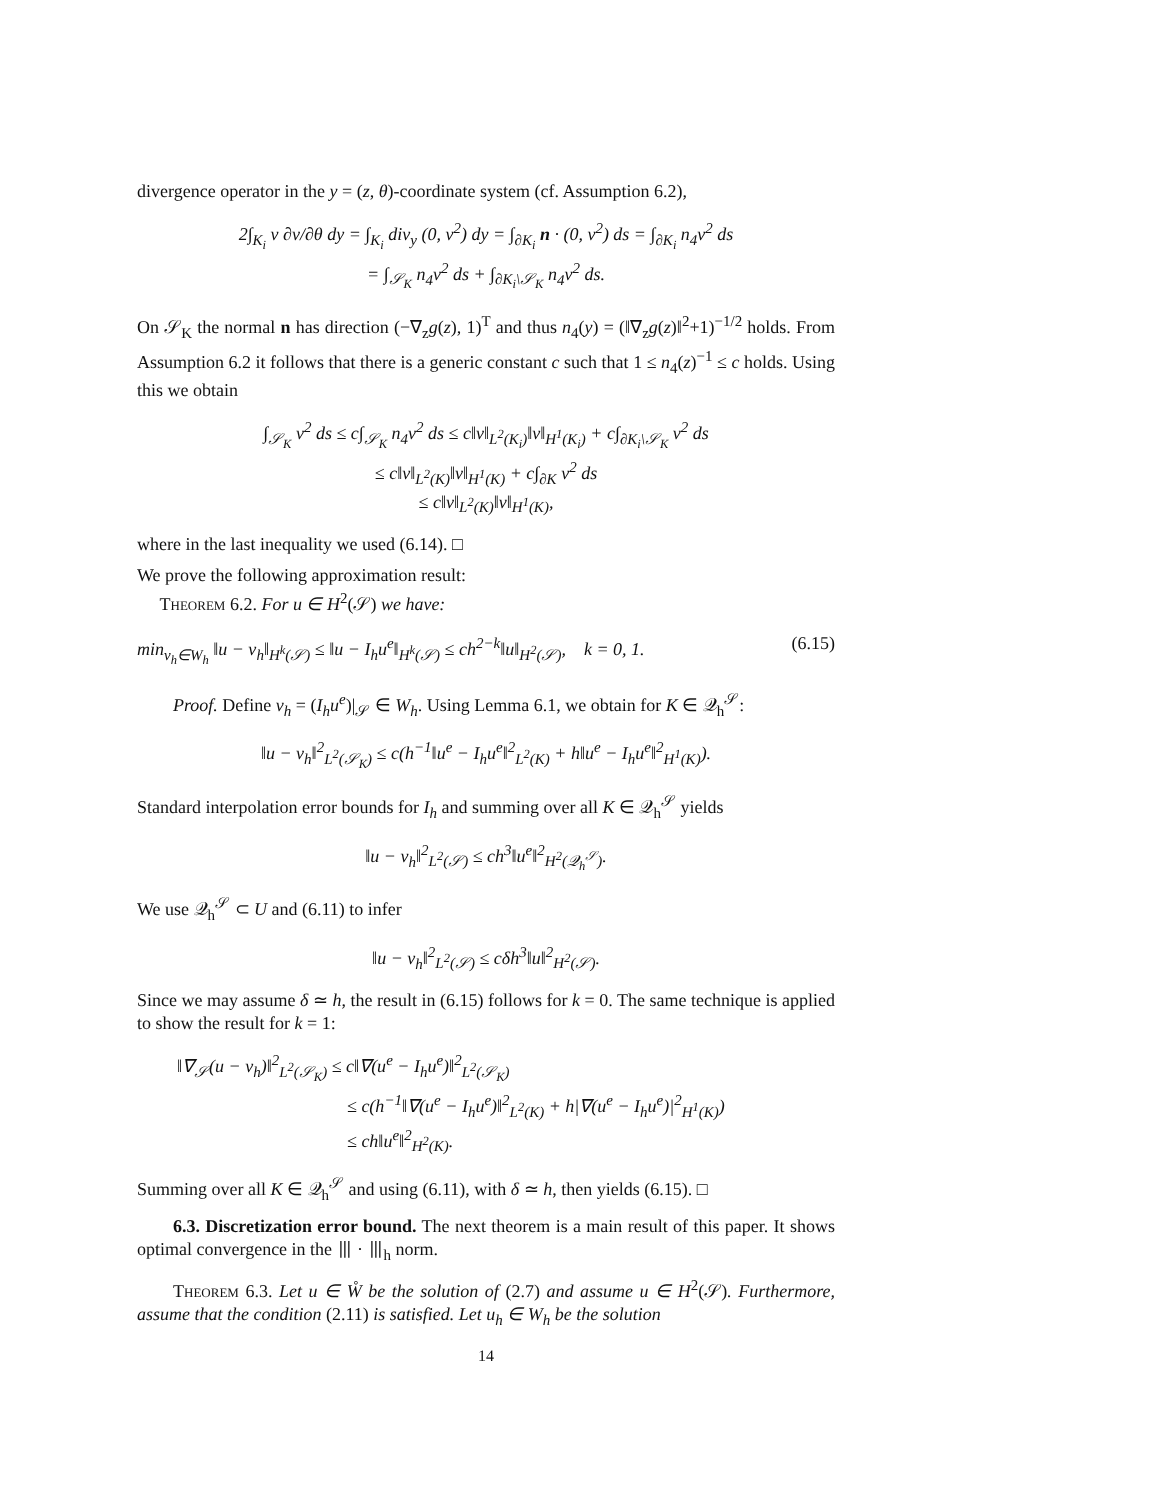divergence operator in the y = (z, θ)-coordinate system (cf. Assumption 6.2),
2∫<sub>K<sub>i</sub></sub> v ∂v/∂θ dy = ∫<sub>K<sub>i</sub></sub> div<sub>y</sub> (0, v<sup>2</sup>) dy = ∫<sub>∂K<sub>i</sub></sub> n · (0, v<sup>2</sup>) ds = ∫<sub>∂K<sub>i</sub></sub> n<sub>4</sub>v<sup>2</sup> ds
= ∫<sub>𝒮<sub>K</sub></sub> n<sub>4</sub>v<sup>2</sup> ds + ∫<sub>∂K<sub>i</sub>\𝒮<sub>K</sub></sub> n<sub>4</sub>v<sup>2</sup> ds.
On 𝒮<sub>K</sub> the normal n has direction (−∇<sub>z</sub>g(z), 1)<sup>T</sup> and thus n<sub>4</sub>(y) = (‖∇<sub>z</sub>g(z)‖<sup>2</sup>+1)<sup>−1/2</sup> holds. From Assumption 6.2 it follows that there is a generic constant c such that 1 ≤ n<sub>4</sub>(z)<sup>−1</sup> ≤ c holds. Using this we obtain
∫<sub>𝒮<sub>K</sub></sub> v<sup>2</sup> ds ≤ c∫<sub>𝒮<sub>K</sub></sub> n<sub>4</sub>v<sup>2</sup> ds ≤ c‖v‖<sub>L<sup>2</sup>(K<sub>i</sub>)</sub>‖v‖<sub>H<sup>1</sup>(K<sub>i</sub>)</sub> + c∫<sub>∂K<sub>i</sub>\𝒮<sub>K</sub></sub> v<sup>2</sup> ds
≤ c‖v‖<sub>L<sup>2</sup>(K)</sub>‖v‖<sub>H<sup>1</sup>(K)</sub> + c∫<sub>∂K</sub> v<sup>2</sup> ds
≤ c‖v‖<sub>L<sup>2</sup>(K)</sub>‖v‖<sub>H<sup>1</sup>(K)</sub>,
where in the last inequality we used (6.14). □
We prove the following approximation result:
Theorem 6.2. For u ∈ H<sup>2</sup>(𝒮) we have:
min<sub>v<sub>h</sub>∈W<sub>h</sub></sub> ‖u − v<sub>h</sub>‖<sub>H<sup>k</sup>(𝒮)</sub> ≤ ‖u − I<sub>h</sub>u<sup>e</sup>‖<sub>H<sup>k</sup>(𝒮)</sub> ≤ ch<sup>2−k</sup>‖u‖<sub>H<sup>2</sup>(𝒮)</sub>, k = 0, 1. (6.15)
Proof. Define v<sub>h</sub> = (I<sub>h</sub>u<sup>e</sup>)|<sub>𝒮</sub> ∈ W<sub>h</sub>. Using Lemma 6.1, we obtain for K ∈ 𝒬<sub>h</sub><sup>𝒮</sup>:
‖u − v<sub>h</sub>‖<sup>2</sup><sub>L<sup>2</sup>(𝒮<sub>K</sub>)</sub> ≤ c(h<sup>−1</sup>‖u<sup>e</sup> − I<sub>h</sub>u<sup>e</sup>‖<sup>2</sup><sub>L<sup>2</sup>(K)</sub> + h‖u<sup>e</sup> − I<sub>h</sub>u<sup>e</sup>‖<sup>2</sup><sub>H<sup>1</sup>(K)</sub>).
Standard interpolation error bounds for I<sub>h</sub> and summing over all K ∈ 𝒬<sub>h</sub><sup>𝒮</sup> yields
‖u − v<sub>h</sub>‖<sup>2</sup><sub>L<sup>2</sup>(𝒮)</sub> ≤ ch<sup>3</sup>‖u<sup>e</sup>‖<sup>2</sup><sub>H<sup>2</sup>(𝒬<sub>h</sub><sup>𝒮</sup>)</sub>.
We use 𝒬<sub>h</sub><sup>𝒮</sup> ⊂ U and (6.11) to infer
‖u − v<sub>h</sub>‖<sup>2</sup><sub>L<sup>2</sup>(𝒮)</sub> ≤ cδh<sup>3</sup>‖u‖<sup>2</sup><sub>H<sup>2</sup>(𝒮)</sub>.
Since we may assume δ ≃ h, the result in (6.15) follows for k = 0. The same technique is applied to show the result for k = 1:
‖∇<sub>𝒮</sub>(u − v<sub>h</sub>)‖<sup>2</sup><sub>L<sup>2</sup>(𝒮<sub>K</sub>)</sub> ≤ c‖∇(u<sup>e</sup> − I<sub>h</sub>u<sup>e</sup>)‖<sup>2</sup><sub>L<sup>2</sup>(𝒮<sub>K</sub>)</sub>
≤ c(h<sup>−1</sup>‖∇(u<sup>e</sup> − I<sub>h</sub>u<sup>e</sup>)‖<sup>2</sup><sub>L<sup>2</sup>(K)</sub> + h|∇(u<sup>e</sup> − I<sub>h</sub>u<sup>e</sup>)|<sup>2</sup><sub>H<sup>1</sup>(K)</sub>)
≤ ch‖u<sup>e</sup>‖<sup>2</sup><sub>H<sup>2</sup>(K)</sub>.
Summing over all K ∈ 𝒬<sub>h</sub><sup>𝒮</sup> and using (6.11), with δ ≃ h, then yields (6.15). □
6.3. Discretization error bound. The next theorem is a main result of this paper. It shows optimal convergence in the ⦀ · ⦀<sub>h</sub> norm.
Theorem 6.3. Let u ∈ W̊ be the solution of (2.7) and assume u ∈ H<sup>2</sup>(𝒮). Furthermore, assume that the condition (2.11) is satisfied. Let u<sub>h</sub> ∈ W<sub>h</sub> be the solution
14